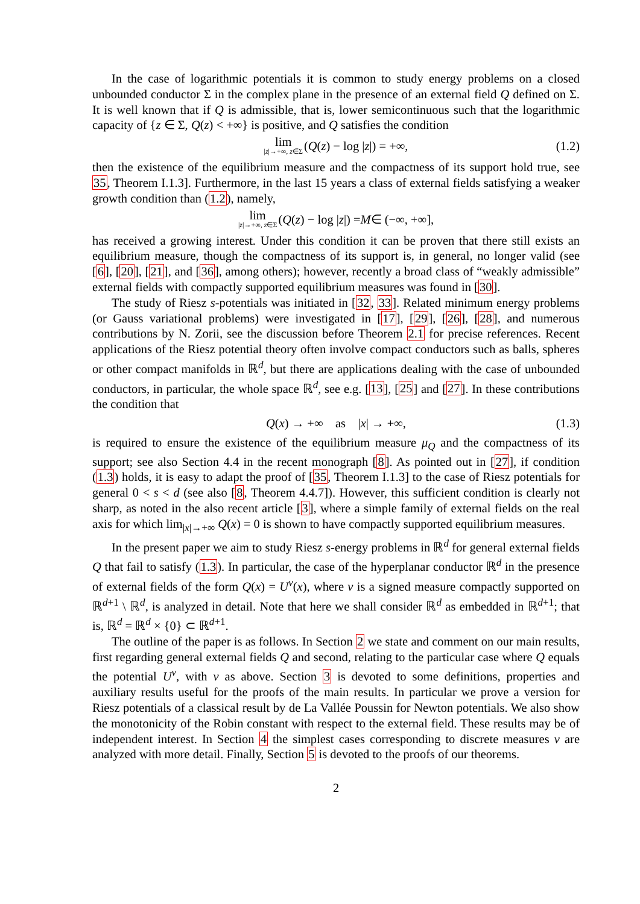In the case of logarithmic potentials it is common to study energy problems on a closed unbounded conductor Σ in the complex plane in the presence of an external field Q defined on Σ. It is well known that if Q is admissible, that is, lower semicontinuous such that the logarithmic capacity of {z ∈ Σ, Q(z) < +∞} is positive, and Q satisfies the condition
lim |z|→+∞, z∈Σ (Q (z) − log | z |) = +∞, (1.2)
then the existence of the equilibrium measure and the compactness of its support hold true, see 35, Theorem I.1.3]. Furthermore, in the last 15 years a class of external fields satisfying a weaker growth condition than (1.2), namely,
lim |z|→+∞, z∈Σ (Q (z) − log | z |) = M ∈ (−∞, +∞],
has received a growing interest. Under this condition it can be proven that there still exists an equilibrium measure, though the compactness of its support is, in general, no longer valid (see [6], [20], [21], and [36], among others); however, recently a broad class of “weakly admissible” external fields with compactly supported equilibrium measures was found in [30].
The study of Riesz s-potentials was initiated in [32, 33]. Related minimum energy problems (or Gauss variational problems) were investigated in [17], [29], [26], [28], and numerous contributions by N. Zorii, see the discussion before Theorem 2.1 for precise references. Recent applications of the Riesz potential theory often involve compact conductors such as balls, spheres or other compact manifolds in ℝ<sup>d</sup>, but there are applications dealing with the case of unbounded conductors, in particular, the whole space ℝ<sup>d</sup>, see e.g. [13], [25] and [27]. In these contributions the condition that
Q (x) → +∞ as | x | → +∞, (1.3)
is required to ensure the existence of the equilibrium measure μ<sub>Q</sub> and the compactness of its support; see also Section 4.4 in the recent monograph [8]. As pointed out in [27], if condition (1.3) holds, it is easy to adapt the proof of [35, Theorem I.1.3] to the case of Riesz potentials for general 0 < s < d (see also [8, Theorem 4.4.7]). However, this sufficient condition is clearly not sharp, as noted in the also recent article [3], where a simple family of external fields on the real axis for which lim<sub>|x|→+∞</sub> Q(x) = 0 is shown to have compactly supported equilibrium measures.
In the present paper we aim to study Riesz s-energy problems in ℝ<sup>d</sup> for general external fields Q that fail to satisfy (1.3). In particular, the case of the hyperplanar conductor ℝ<sup>d</sup> in the presence of external fields of the form Q(x) = U<sup>ν</sup>(x), where ν is a signed measure compactly supported on ℝ<sup>d+1</sup> \ ℝ<sup>d</sup>, is analyzed in detail. Note that here we shall consider ℝ<sup>d</sup> as embedded in ℝ<sup>d+1</sup>; that is, ℝ<sup>d</sup> = ℝ<sup>d</sup> × {0} ⊂ ℝ<sup>d+1</sup>.
The outline of the paper is as follows. In Section 2 we state and comment on our main results, first regarding general external fields Q and second, relating to the particular case where Q equals the potential U<sup>ν</sup>, with ν as above. Section 3 is devoted to some definitions, properties and auxiliary results useful for the proofs of the main results. In particular we prove a version for Riesz potentials of a classical result by de La Vallée Poussin for Newton potentials. We also show the monotonicity of the Robin constant with respect to the external field. These results may be of independent interest. In Section 4 the simplest cases corresponding to discrete measures ν are analyzed with more detail. Finally, Section 5 is devoted to the proofs of our theorems.
2